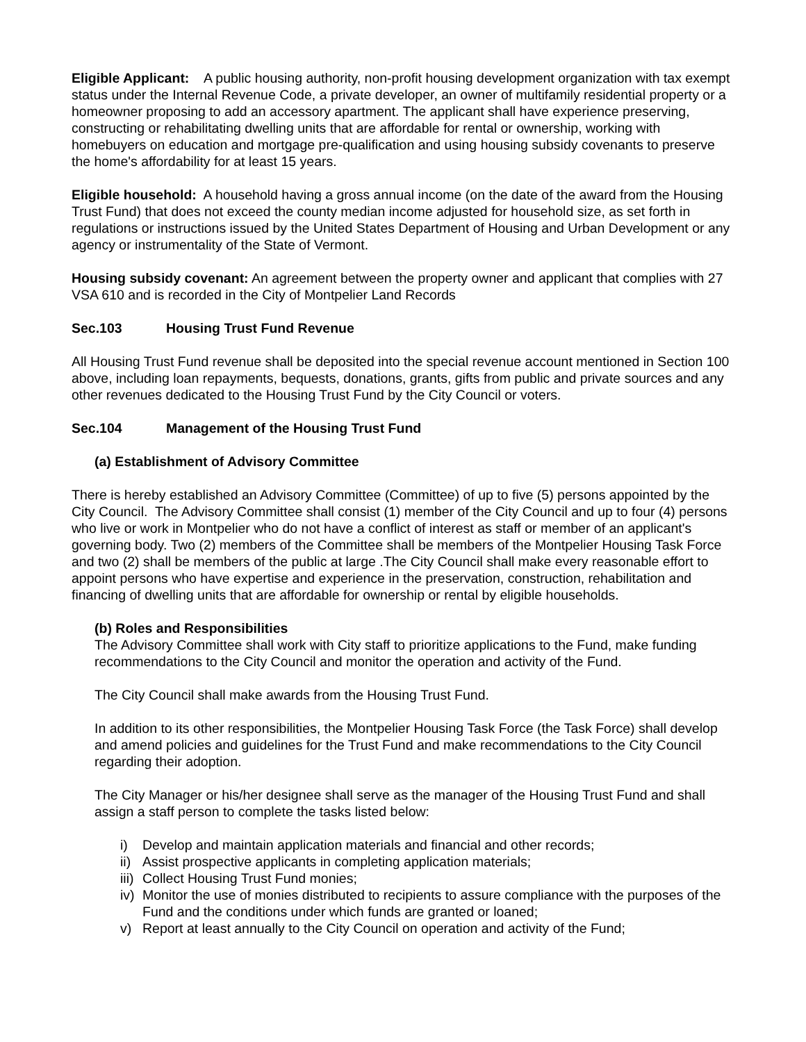Eligible Applicant: A public housing authority, non-profit housing development organization with tax exempt status under the Internal Revenue Code, a private developer, an owner of multifamily residential property or a homeowner proposing to add an accessory apartment. The applicant shall have experience preserving, constructing or rehabilitating dwelling units that are affordable for rental or ownership, working with homebuyers on education and mortgage pre-qualification and using housing subsidy covenants to preserve the home's affordability for at least 15 years.
Eligible household: A household having a gross annual income (on the date of the award from the Housing Trust Fund) that does not exceed the county median income adjusted for household size, as set forth in regulations or instructions issued by the United States Department of Housing and Urban Development or any agency or instrumentality of the State of Vermont.
Housing subsidy covenant: An agreement between the property owner and applicant that complies with 27 VSA 610 and is recorded in the City of Montpelier Land Records
Sec.103 Housing Trust Fund Revenue
All Housing Trust Fund revenue shall be deposited into the special revenue account mentioned in Section 100 above, including loan repayments, bequests, donations, grants, gifts from public and private sources and any other revenues dedicated to the Housing Trust Fund by the City Council or voters.
Sec.104 Management of the Housing Trust Fund
(a) Establishment of Advisory Committee
There is hereby established an Advisory Committee (Committee) of up to five (5) persons appointed by the City Council. The Advisory Committee shall consist (1) member of the City Council and up to four (4) persons who live or work in Montpelier who do not have a conflict of interest as staff or member of an applicant's governing body. Two (2) members of the Committee shall be members of the Montpelier Housing Task Force and two (2) shall be members of the public at large .The City Council shall make every reasonable effort to appoint persons who have expertise and experience in the preservation, construction, rehabilitation and financing of dwelling units that are affordable for ownership or rental by eligible households.
(b) Roles and Responsibilities
The Advisory Committee shall work with City staff to prioritize applications to the Fund, make funding recommendations to the City Council and monitor the operation and activity of the Fund.
The City Council shall make awards from the Housing Trust Fund.
In addition to its other responsibilities, the Montpelier Housing Task Force (the Task Force) shall develop and amend policies and guidelines for the Trust Fund and make recommendations to the City Council regarding their adoption.
The City Manager or his/her designee shall serve as the manager of the Housing Trust Fund and shall assign a staff person to complete the tasks listed below:
i) Develop and maintain application materials and financial and other records;
ii) Assist prospective applicants in completing application materials;
iii) Collect Housing Trust Fund monies;
iv) Monitor the use of monies distributed to recipients to assure compliance with the purposes of the Fund and the conditions under which funds are granted or loaned;
v) Report at least annually to the City Council on operation and activity of the Fund;